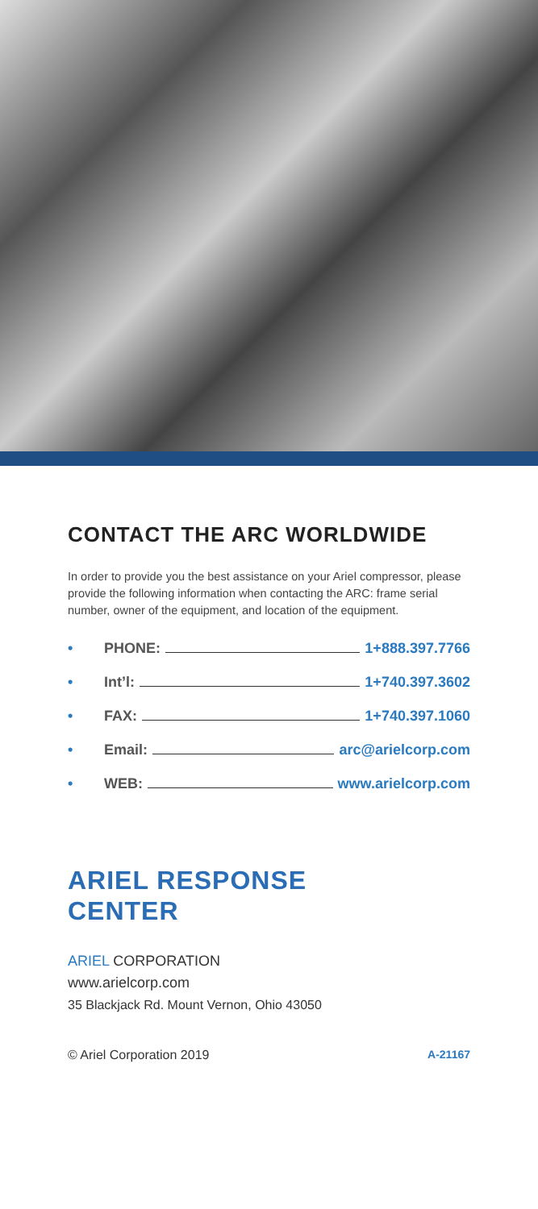CONTACT THE ARC WORLDWIDE
In order to provide you the best assistance on your Ariel compressor, please provide the following information when contacting the ARC: frame serial number, owner of the equipment, and location of the equipment.
• PHONE: 1+888.397.7766
• Int’l: 1+740.397.3602
• FAX: 1+740.397.1060
• Email: arc@arielcorp.com
• WEB: www.arielcorp.com
ARIEL RESPONSE
CENTER
ARIEL CORPORATION
www.arielcorp.com
35 Blackjack Rd. Mount Vernon, Ohio 43050
© Ariel Corporation 2019 A-21167